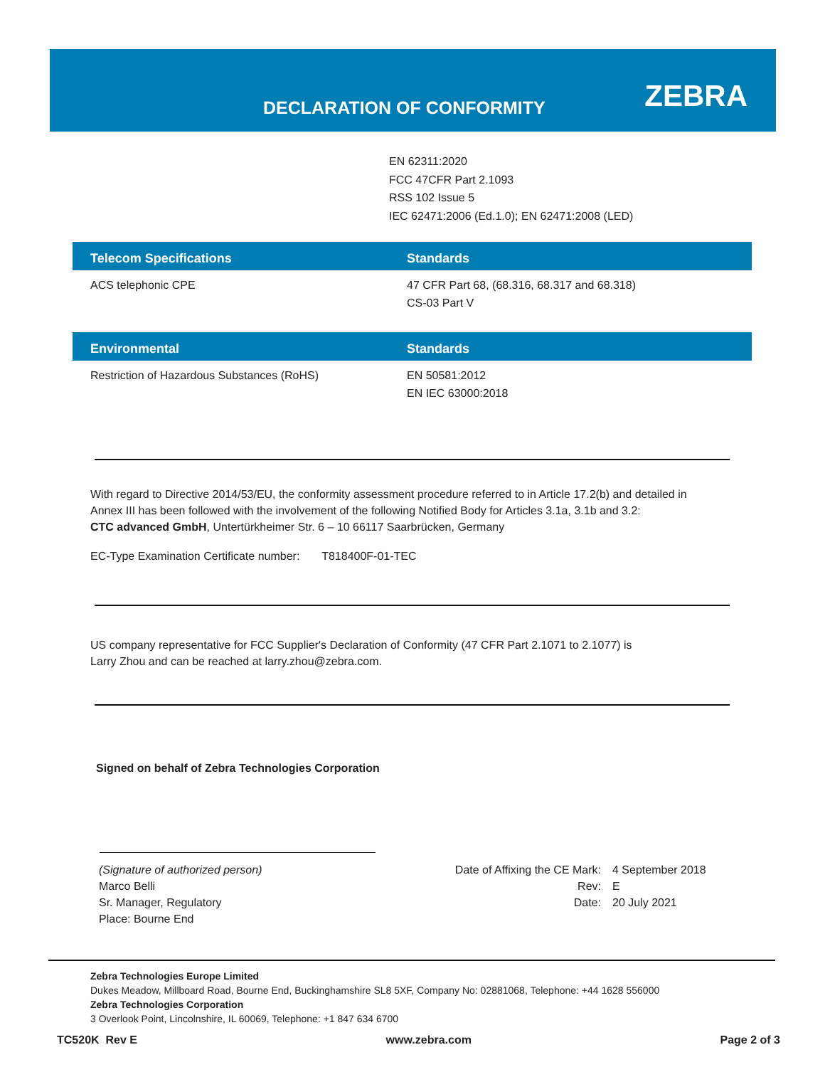DECLARATION OF CONFORMITY ZEBRA
EN 62311:2020
FCC 47CFR Part 2.1093
RSS 102 Issue 5
IEC 62471:2006 (Ed.1.0); EN 62471:2008 (LED)
| Telecom Specifications | Standards |
| --- | --- |
| ACS telephonic CPE | 47 CFR Part 68, (68.316, 68.317 and 68.318) CS-03 Part V |
| Environmental | Standards |
| --- | --- |
| Restriction of Hazardous Substances (RoHS) | EN 50581:2012 EN IEC 63000:2018 |
With regard to Directive 2014/53/EU, the conformity assessment procedure referred to in Article 17.2(b) and detailed in
Annex III has been followed with the involvement of the following Notified Body for Articles 3.1a, 3.1b and 3.2:
CTC advanced GmbH, Untertürkheimer Str. 6 – 10 66117 Saarbrücken, Germany
EC-Type Examination Certificate number: T818400F-01-TEC
US company representative for FCC Supplier's Declaration of Conformity (47 CFR Part 2.1071 to 2.1077) is
Larry Zhou and can be reached at larry.zhou@zebra.com.
Signed on behalf of Zebra Technologies Corporation
(Signature of authorized person)
Marco Belli
Sr. Manager, Regulatory
Place: Bourne End
Date of Affixing the CE Mark:
Rev:
Date:
4 September 2018
E
20 July 2021
Zebra Technologies Europe Limited
Dukes Meadow, Millboard Road, Bourne End, Buckinghamshire SL8 5XF, Company No: 02881068, Telephone: +44 1628 556000
Zebra Technologies Corporation
3 Overlook Point, Lincolnshire, IL 60069, Telephone: +1 847 634 6700
TC520K Rev E www.zebra.com Page 2 of 3